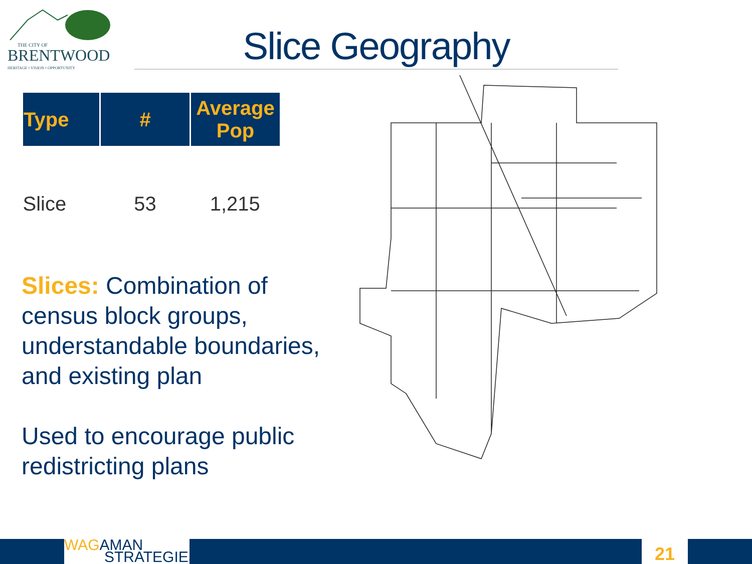THE CITY OF
BRENTWOOD
HERITAGE • VISION • OPPORTUNITY
Slice Geography
| Type | # | Average Pop |
| --- | --- | --- |
| Slice | 53 | 1,215 |
Slices: Combination of census block groups, understandable boundaries, and existing plan
Used to encourage public redistricting plans
WAG AMAN
STRATEGIES
21